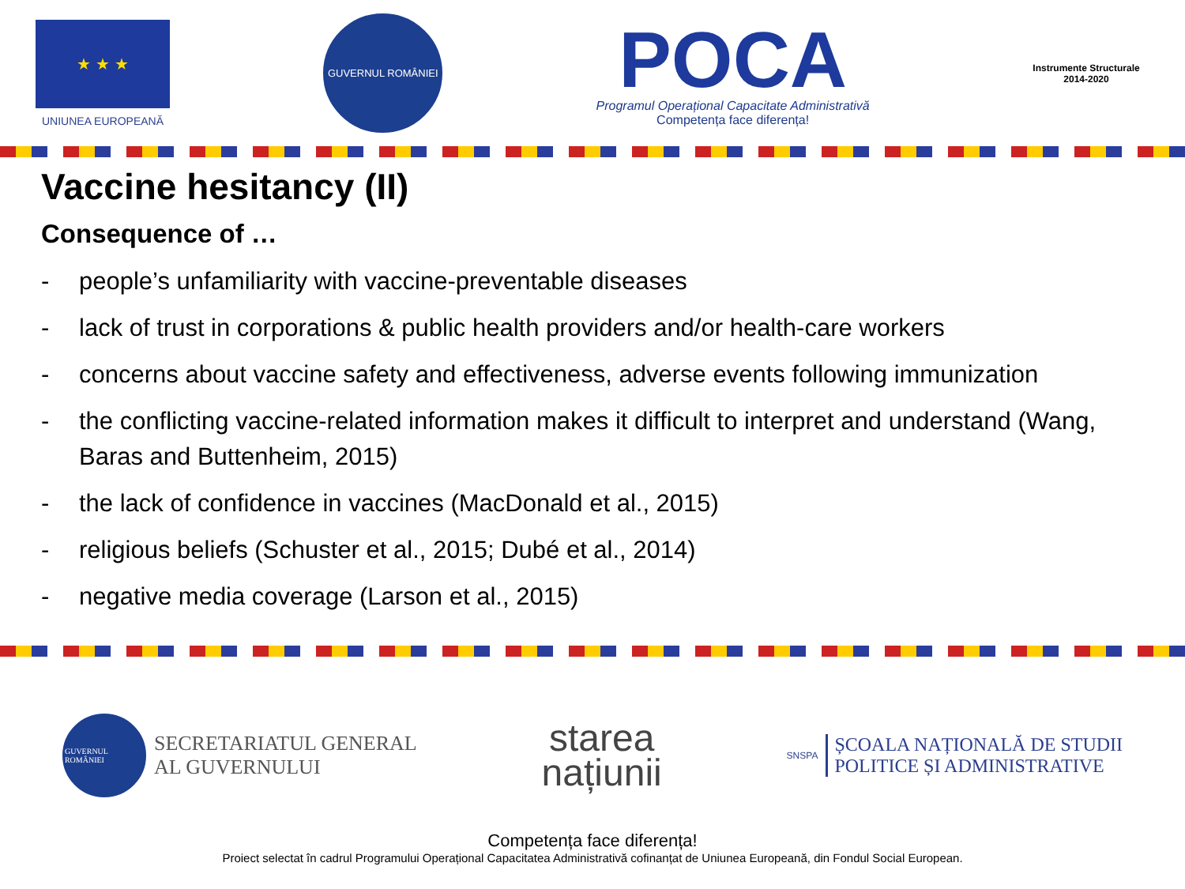★ ★ ★
UNIUNEA EUROPEANĂ
GUVERNUL ROMÂNIEI
POCA
Programul Operațional Capacitate Administrativă
Competența face diferența!
Instrumente Structurale
2014-2020
Vaccine hesitancy (II)
Consequence of …
- people’s unfamiliarity with vaccine-preventable diseases
- lack of trust in corporations & public health providers and/or health-care workers
- concerns about vaccine safety and effectiveness, adverse events following immunization
- the conflicting vaccine-related information makes it difficult to interpret and understand (Wang, Baras and Buttenheim, 2015)
- the lack of confidence in vaccines (MacDonald et al., 2015)
- religious beliefs (Schuster et al., 2015; Dubé et al., 2014)
- negative media coverage (Larson et al., 2015)
GUVERNUL ROMÂNIEI
SECRETARIATUL GENERAL
AL GUVERNULUI
starea
națiunii
SNSPA
ȘCOALA NAȚIONALĂ DE STUDII
POLITICE ȘI ADMINISTRATIVE
Competența face diferența!
Proiect selectat în cadrul Programului Operațional Capacitatea Administrativă cofinanțat de Uniunea Europeană, din Fondul Social European.